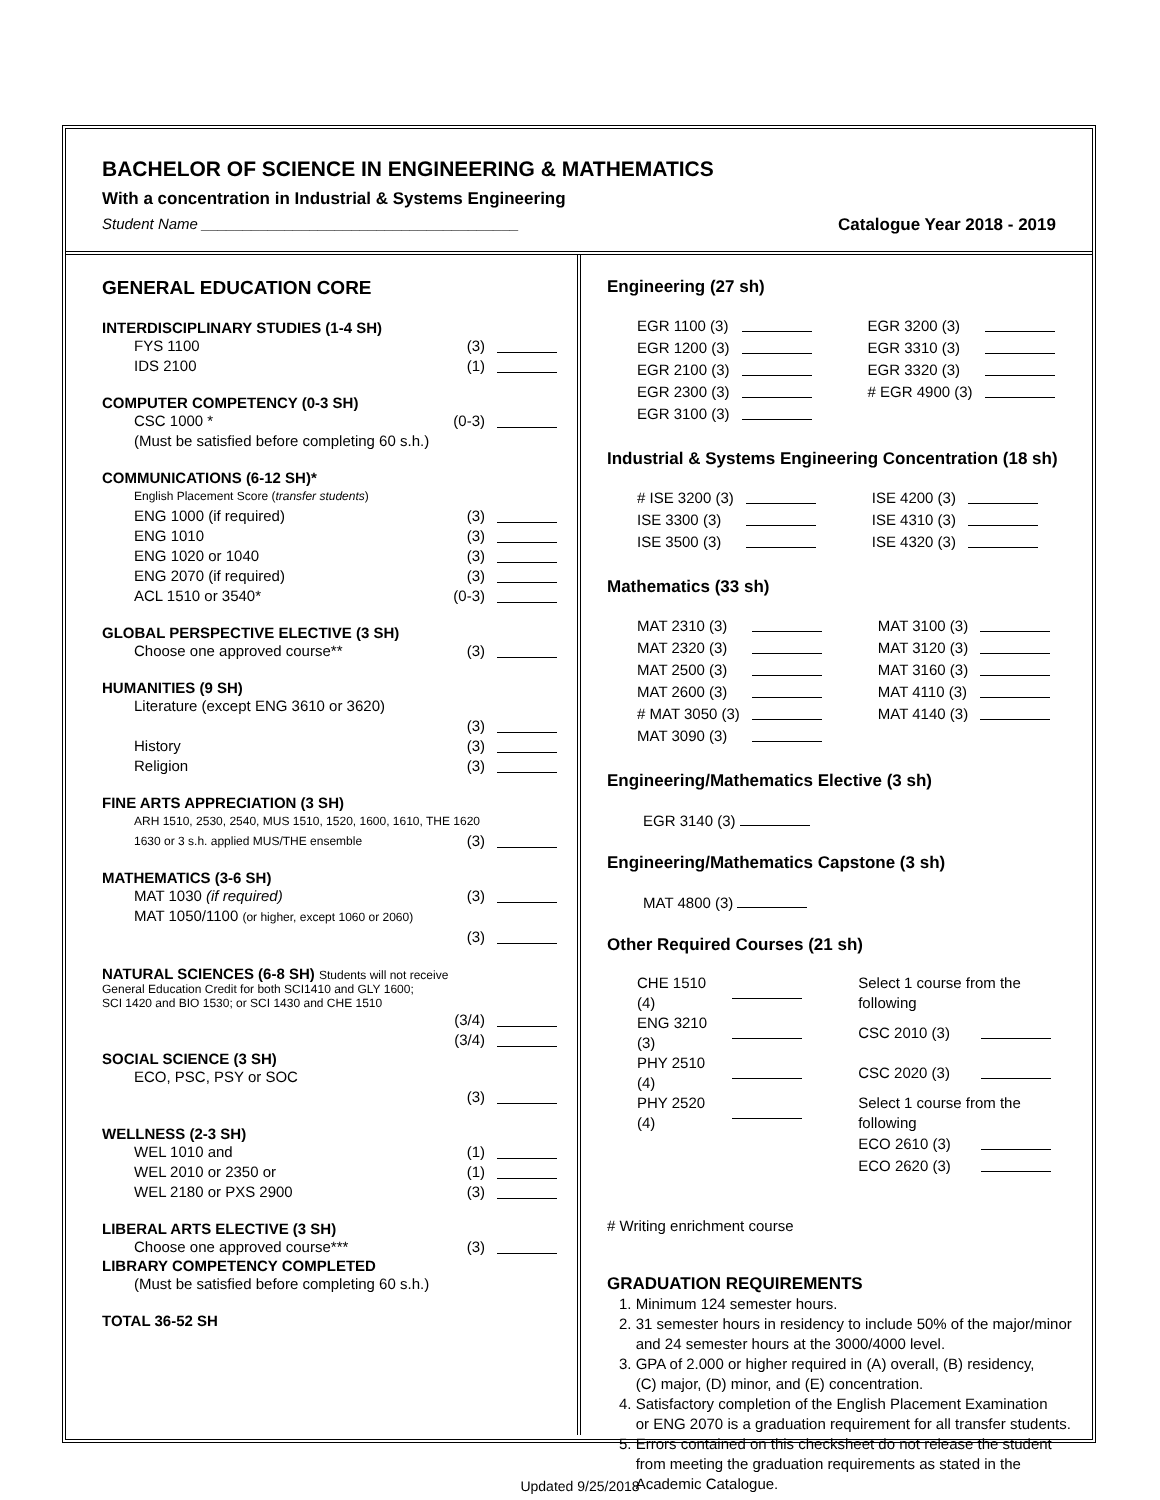BACHELOR OF SCIENCE IN ENGINEERING & MATHEMATICS
With a concentration in Industrial & Systems Engineering
Student Name ______________________________________ Catalogue Year 2018 - 2019
GENERAL EDUCATION CORE
INTERDISCIPLINARY STUDIES (1-4 SH)
FYS 1100 (3)
IDS 2100 (1)
COMPUTER COMPETENCY (0-3 SH)
CSC 1000 * (0-3)
(Must be satisfied before completing 60 s.h.)
COMMUNICATIONS (6-12 SH)*
English Placement Score (transfer students)
ENG 1000 (if required) (3)
ENG 1010 (3)
ENG 1020 or 1040 (3)
ENG 2070 (if required) (3)
ACL 1510 or 3540* (0-3)
GLOBAL PERSPECTIVE ELECTIVE (3 SH)
Choose one approved course** (3)
HUMANITIES (9 SH)
Literature (except ENG 3610 or 3620)
(3)
History (3)
Religion (3)
FINE ARTS APPRECIATION (3 SH)
ARH 1510, 2530, 2540, MUS 1510, 1520, 1600, 1610, THE 1620
1630 or 3 s.h. applied MUS/THE ensemble (3)
MATHEMATICS (3-6 SH)
MAT 1030 (if required) (3)
MAT 1050/1100 (or higher, except 1060 or 2060)
(3)
NATURAL SCIENCES (6-8 SH) Students will not receive
General Education Credit for both SCI1410 and GLY 1600;
SCI 1420 and BIO 1530; or SCI 1430 and CHE 1510
(3/4)
(3/4)
SOCIAL SCIENCE (3 SH)
ECO, PSC, PSY or SOC
(3)
WELLNESS (2-3 SH)
WEL 1010 and (1)
WEL 2010 or 2350 or (1)
WEL 2180 or PXS 2900 (3)
LIBERAL ARTS ELECTIVE (3 SH)
Choose one approved course*** (3)
LIBRARY COMPETENCY COMPLETED
(Must be satisfied before completing 60 s.h.)
TOTAL 36-52 SH
Engineering (27 sh)
| EGR 1100 (3) | | EGR 3200 (3) | |
| EGR 1200 (3) | | EGR 3310 (3) | |
| EGR 2100 (3) | | EGR 3320 (3) | |
| EGR 2300 (3) | | # EGR 4900 (3) | |
| EGR 3100 (3) | | | |
Industrial & Systems Engineering Concentration (18 sh)
| # ISE 3200 (3) | | ISE 4200 (3) | |
| ISE 3300 (3) | | ISE 4310 (3) | |
| ISE 3500 (3) | | ISE 4320 (3) | |
Mathematics (33 sh)
| MAT 2310 (3) | | MAT 3100 (3) | |
| MAT 2320 (3) | | MAT 3120 (3) | |
| MAT 2500 (3) | | MAT 3160 (3) | |
| MAT 2600 (3) | | MAT 4110 (3) | |
| # MAT 3050 (3) | | MAT 4140 (3) | |
| MAT 3090 (3) | | | |
Engineering/Mathematics Elective (3 sh)
EGR 3140 (3)
Engineering/Mathematics Capstone (3 sh)
MAT 4800 (3)
Other Required Courses (21 sh)
| CHE 1510 (4) | | Select 1 course from the following | |
| ENG 3210 (3) | | CSC 2010 (3) | |
| PHY 2510 (4) | | CSC 2020 (3) | |
| PHY 2520 (4) | | Select 1 course from the following | |
| | | ECO 2610 (3) | |
| | | ECO 2620 (3) | |
# Writing enrichment course
GRADUATION REQUIREMENTS
1. Minimum 124 semester hours.
2. 31 semester hours in residency to include 50% of the major/minor
and 24 semester hours at the 3000/4000 level.
3. GPA of 2.000 or higher required in (A) overall, (B) residency,
(C) major, (D) minor, and (E) concentration.
4. Satisfactory completion of the English Placement Examination
or ENG 2070 is a graduation requirement for all transfer students.
5. Errors contained on this checksheet do not release the student
from meeting the graduation requirements as stated in the
Academic Catalogue.
Updated 9/25/2018